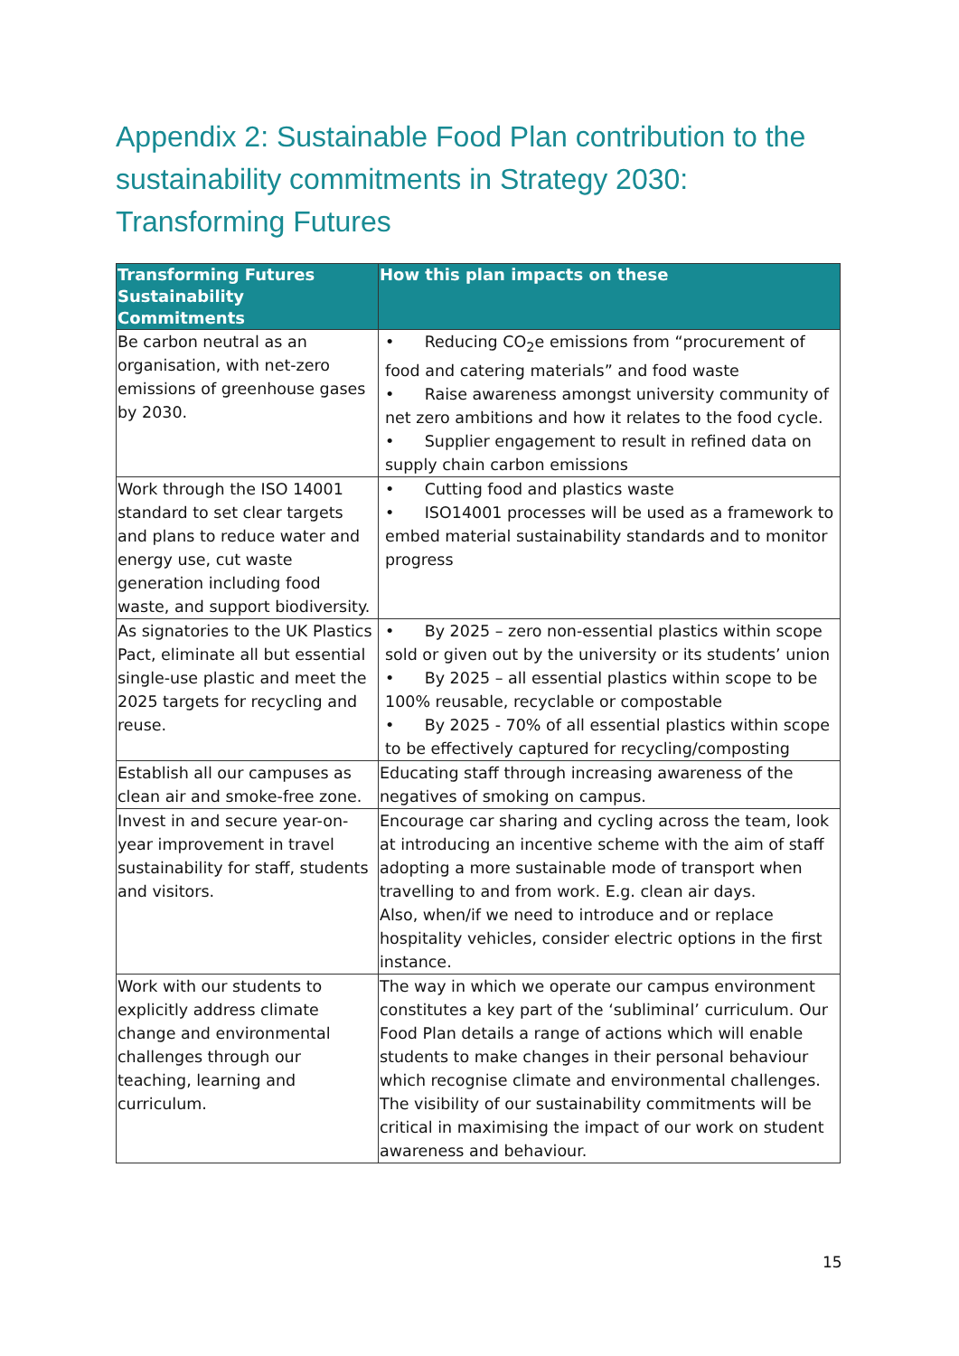Appendix 2: Sustainable Food Plan contribution to the sustainability commitments in Strategy 2030: Transforming Futures
| Transforming Futures Sustainability Commitments | How this plan impacts on these |
| --- | --- |
| Be carbon neutral as an organisation, with net-zero emissions of greenhouse gases by 2030. | • Reducing CO<sub>2</sub>e emissions from “procurement of food and catering materials” and food waste • Raise awareness amongst university community of net zero ambitions and how it relates to the food cycle. • Supplier engagement to result in refined data on supply chain carbon emissions |
| Work through the ISO 14001 standard to set clear targets and plans to reduce water and energy use, cut waste generation including food waste, and support biodiversity. | • Cutting food and plastics waste • ISO14001 processes will be used as a framework to embed material sustainability standards and to monitor progress |
| As signatories to the UK Plastics Pact, eliminate all but essential single-use plastic and meet the 2025 targets for recycling and reuse. | • By 2025 – zero non-essential plastics within scope sold or given out by the university or its students’ union • By 2025 – all essential plastics within scope to be 100% reusable, recyclable or compostable • By 2025 - 70% of all essential plastics within scope to be effectively captured for recycling/composting |
| Establish all our campuses as clean air and smoke-free zone. | Educating staff through increasing awareness of the negatives of smoking on campus. |
| Invest in and secure year-on-year improvement in travel sustainability for staff, students and visitors. | Encourage car sharing and cycling across the team, look at introducing an incentive scheme with the aim of staff adopting a more sustainable mode of transport when travelling to and from work. E.g. clean air days. Also, when/if we need to introduce and or replace hospitality vehicles, consider electric options in the first instance. |
| Work with our students to explicitly address climate change and environmental challenges through our teaching, learning and curriculum. | The way in which we operate our campus environment constitutes a key part of the ‘subliminal’ curriculum. Our Food Plan details a range of actions which will enable students to make changes in their personal behaviour which recognise climate and environmental challenges. The visibility of our sustainability commitments will be critical in maximising the impact of our work on student awareness and behaviour. |
15